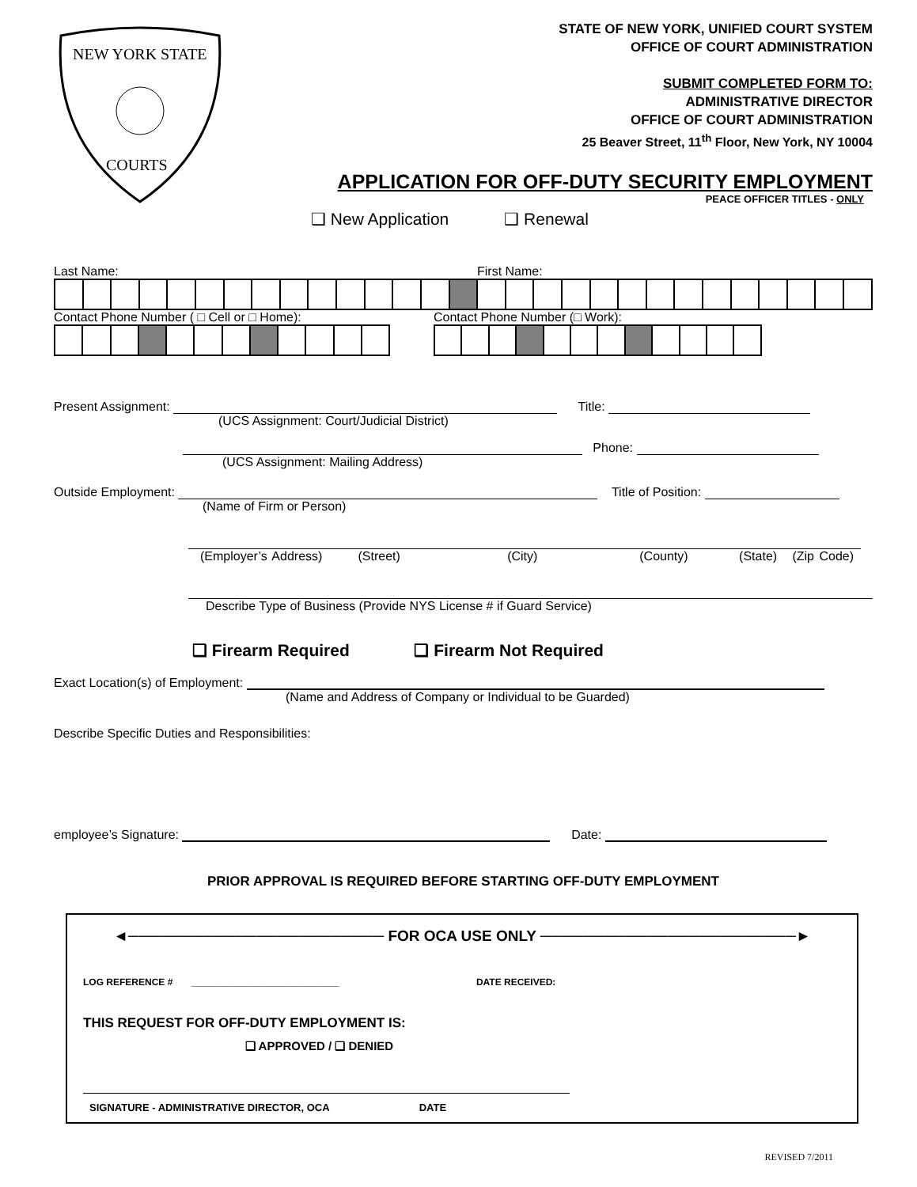NEW YORK STATE
COURTS
STATE OF NEW YORK, UNIFIED COURT SYSTEM
OFFICE OF COURT ADMINISTRATION
SUBMIT COMPLETED FORM TO:
ADMINISTRATIVE DIRECTOR
OFFICE OF COURT ADMINISTRATION
25 Beaver Street, 11<sup>th</sup> Floor, New York, NY 10004
APPLICATION FOR OFF-DUTY SECURITY EMPLOYMENT
PEACE OFFICER TITLES - ONLY
❑ New Application ❑ Renewal
Last Name: First Name:
Contact Phone Number ( □ Cell or □ Home): Contact Phone Number (□ Work):
Present Assignment: Title:
(UCS Assignment: Court/Judicial District)
Phone:
(UCS Assignment: Mailing Address)
Outside Employment: Title of Position:
(Name of Firm or Person)
(Employer’s Address) (Street) (City) (County) (State) (Zip Code)
Describe Type of Business (Provide NYS License # if Guard Service)
❑ Firearm Required ❑ Firearm Not Required
Exact Location(s) of Employment:
(Name and Address of Company or Individual to be Guarded)
Describe Specific Duties and Responsibilities:
employee’s Signature: Date:
PRIOR APPROVAL IS REQUIRED BEFORE STARTING OFF-DUTY EMPLOYMENT
◄──────────────────────── FOR OCA USE ONLY ────────────────────────►
LOG REFERENCE # ____________________________ DATE RECEIVED:
THIS REQUEST FOR OFF-DUTY EMPLOYMENT IS:
❑ APPROVED / ❑ DENIED
SIGNATURE - ADMINISTRATIVE DIRECTOR, OCA DATE
REVISED 7/2011